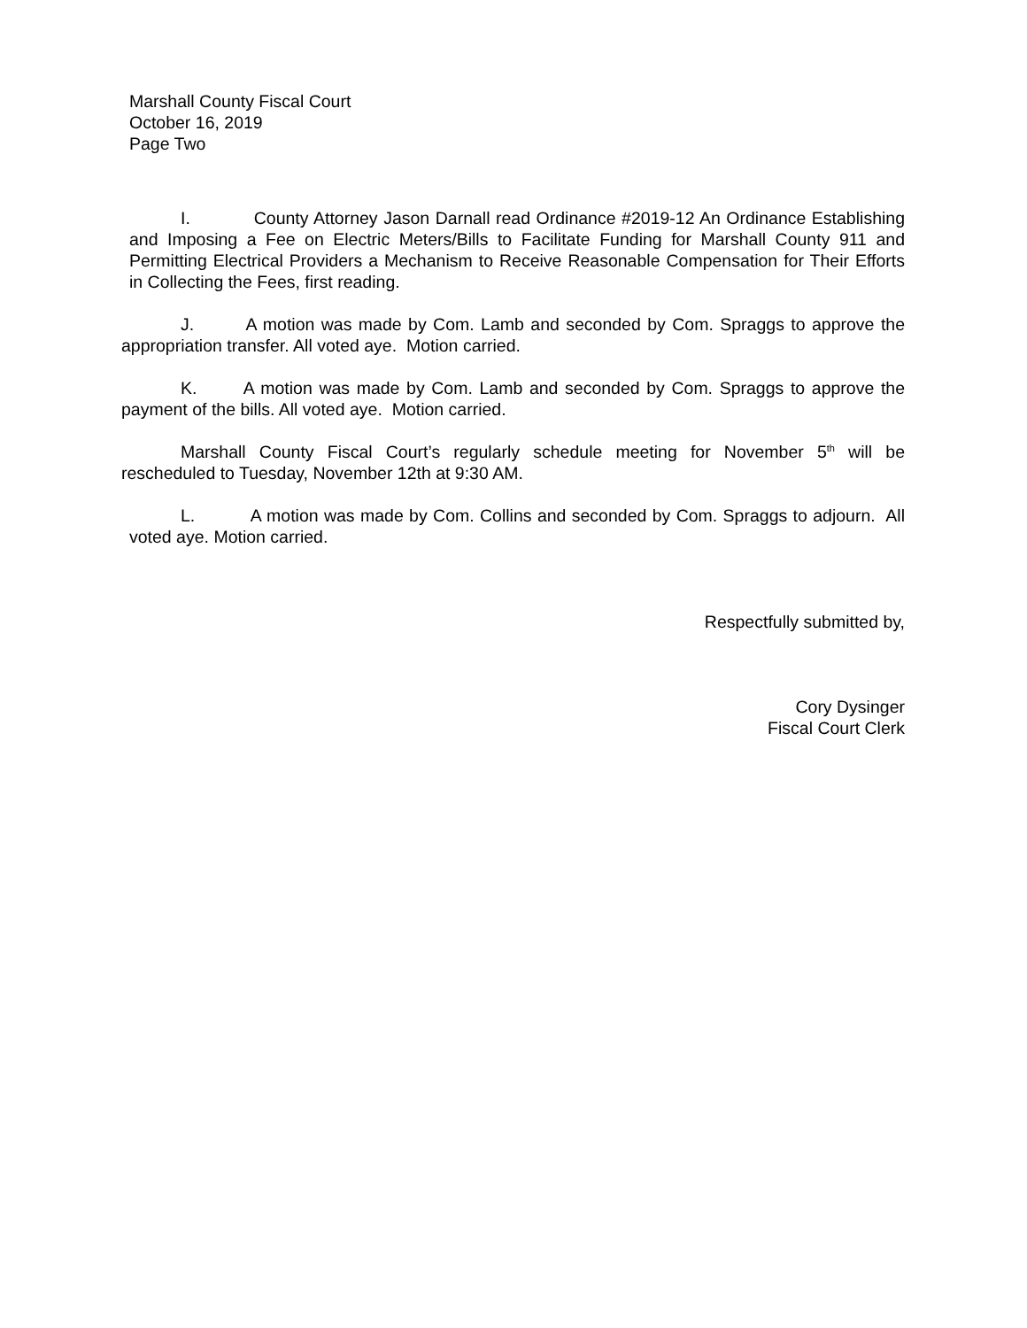Marshall County Fiscal Court
October 16, 2019
Page Two
I. County Attorney Jason Darnall read Ordinance #2019-12 An Ordinance Establishing and Imposing a Fee on Electric Meters/Bills to Facilitate Funding for Marshall County 911 and Permitting Electrical Providers a Mechanism to Receive Reasonable Compensation for Their Efforts in Collecting the Fees, first reading.
J. A motion was made by Com. Lamb and seconded by Com. Spraggs to approve the appropriation transfer. All voted aye. Motion carried.
K. A motion was made by Com. Lamb and seconded by Com. Spraggs to approve the payment of the bills. All voted aye. Motion carried.
Marshall County Fiscal Court’s regularly schedule meeting for November 5<sup>th</sup> will be rescheduled to Tuesday, November 12th at 9:30 AM.
L. A motion was made by Com. Collins and seconded by Com. Spraggs to adjourn. All voted aye. Motion carried.
Respectfully submitted by,
Cory Dysinger
Fiscal Court Clerk